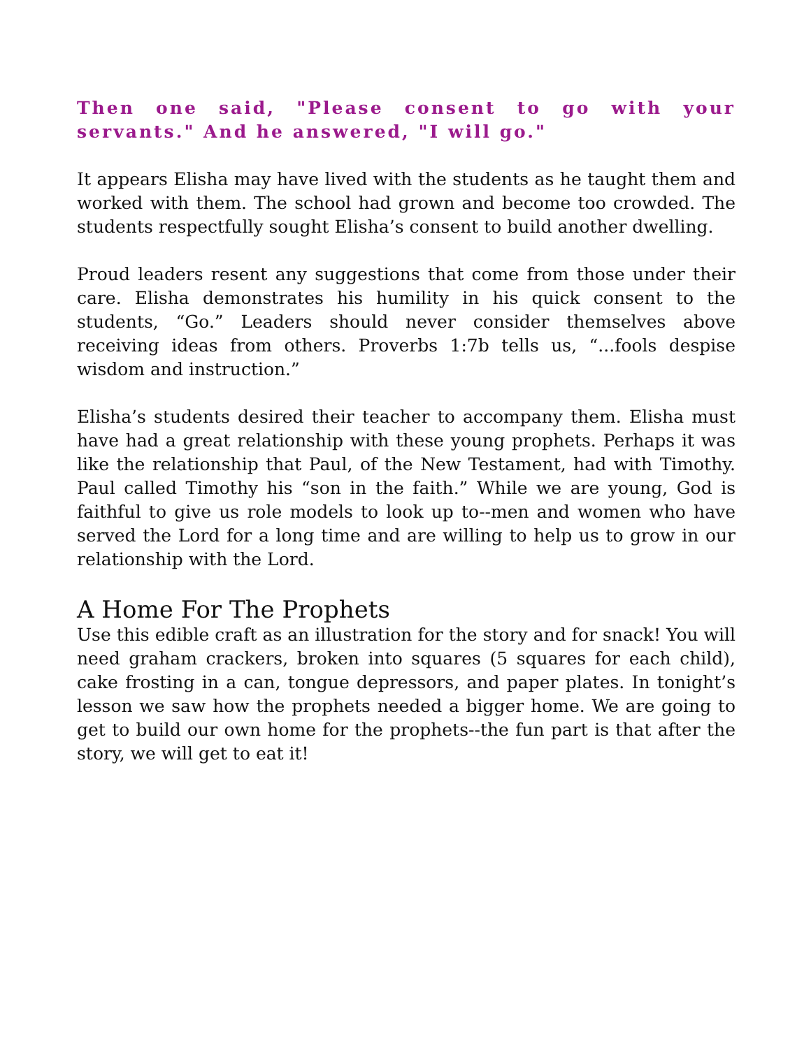Then one said, "Please consent to go with your servants." And he answered, "I will go."
It appears Elisha may have lived with the students as he taught them and worked with them. The school had grown and become too crowded. The students respectfully sought Elisha’s consent to build another dwelling.
Proud leaders resent any suggestions that come from those under their care. Elisha demonstrates his humility in his quick consent to the students, “Go.” Leaders should never consider themselves above receiving ideas from others. Proverbs 1:7b tells us, “...fools despise wisdom and instruction.”
Elisha’s students desired their teacher to accompany them. Elisha must have had a great relationship with these young prophets. Perhaps it was like the relationship that Paul, of the New Testament, had with Timothy. Paul called Timothy his “son in the faith.” While we are young, God is faithful to give us role models to look up to--men and women who have served the Lord for a long time and are willing to help us to grow in our relationship with the Lord.
A Home For The Prophets
Use this edible craft as an illustration for the story and for snack! You will need graham crackers, broken into squares (5 squares for each child), cake frosting in a can, tongue depressors, and paper plates. In tonight’s lesson we saw how the prophets needed a bigger home. We are going to get to build our own home for the prophets--the fun part is that after the story, we will get to eat it!